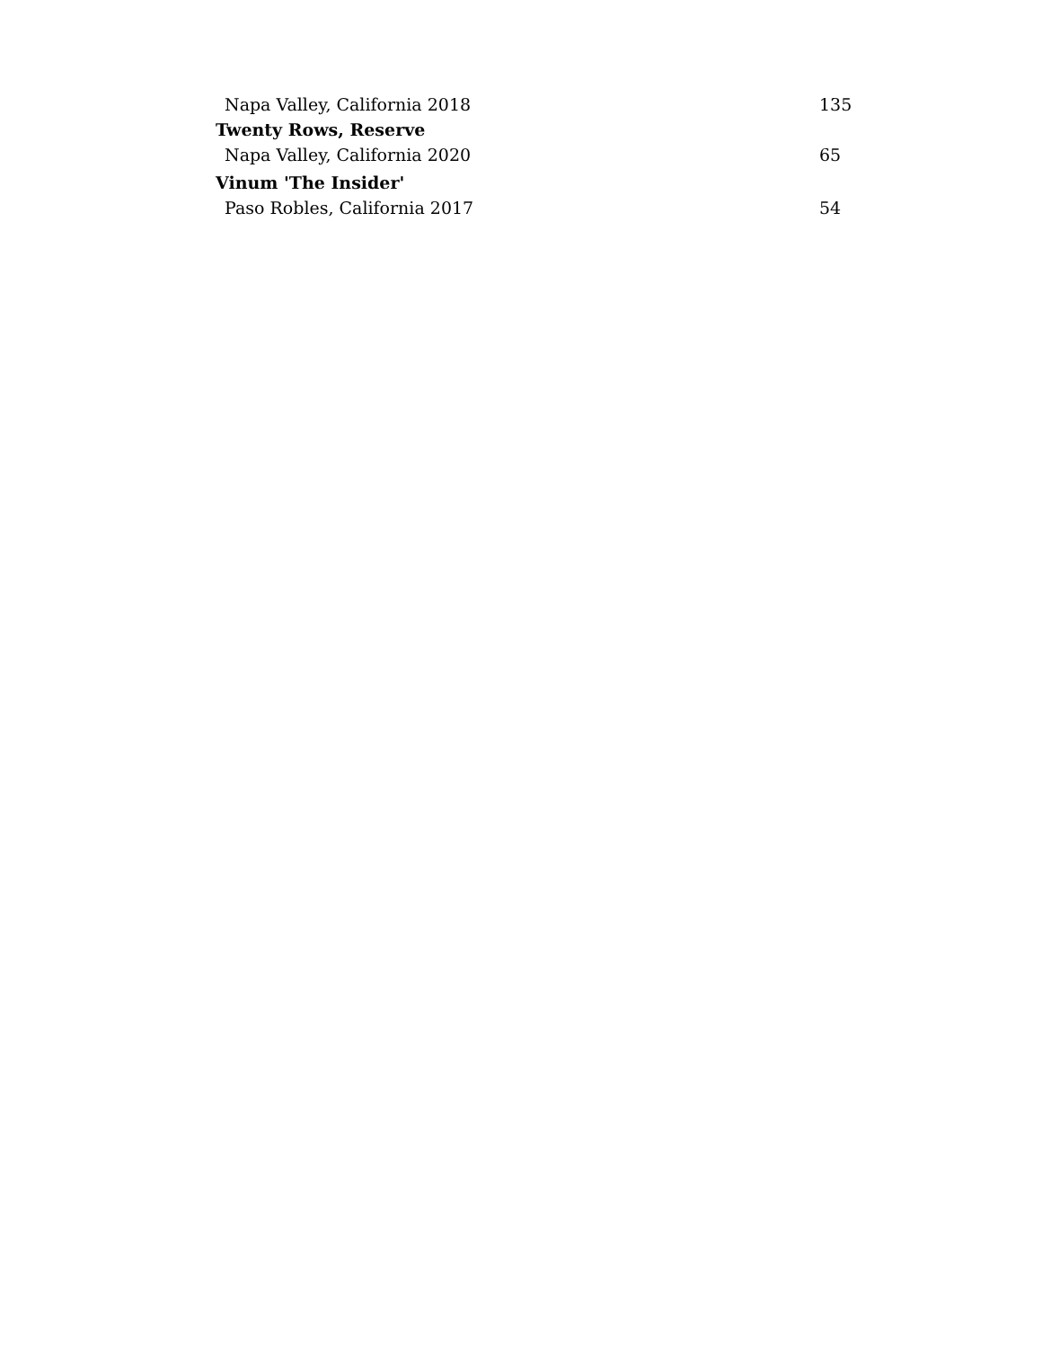Napa Valley, California 2018 135
Twenty Rows, Reserve
Napa Valley, California 2020 65
Vinum 'The Insider'
Paso Robles, California 2017 54